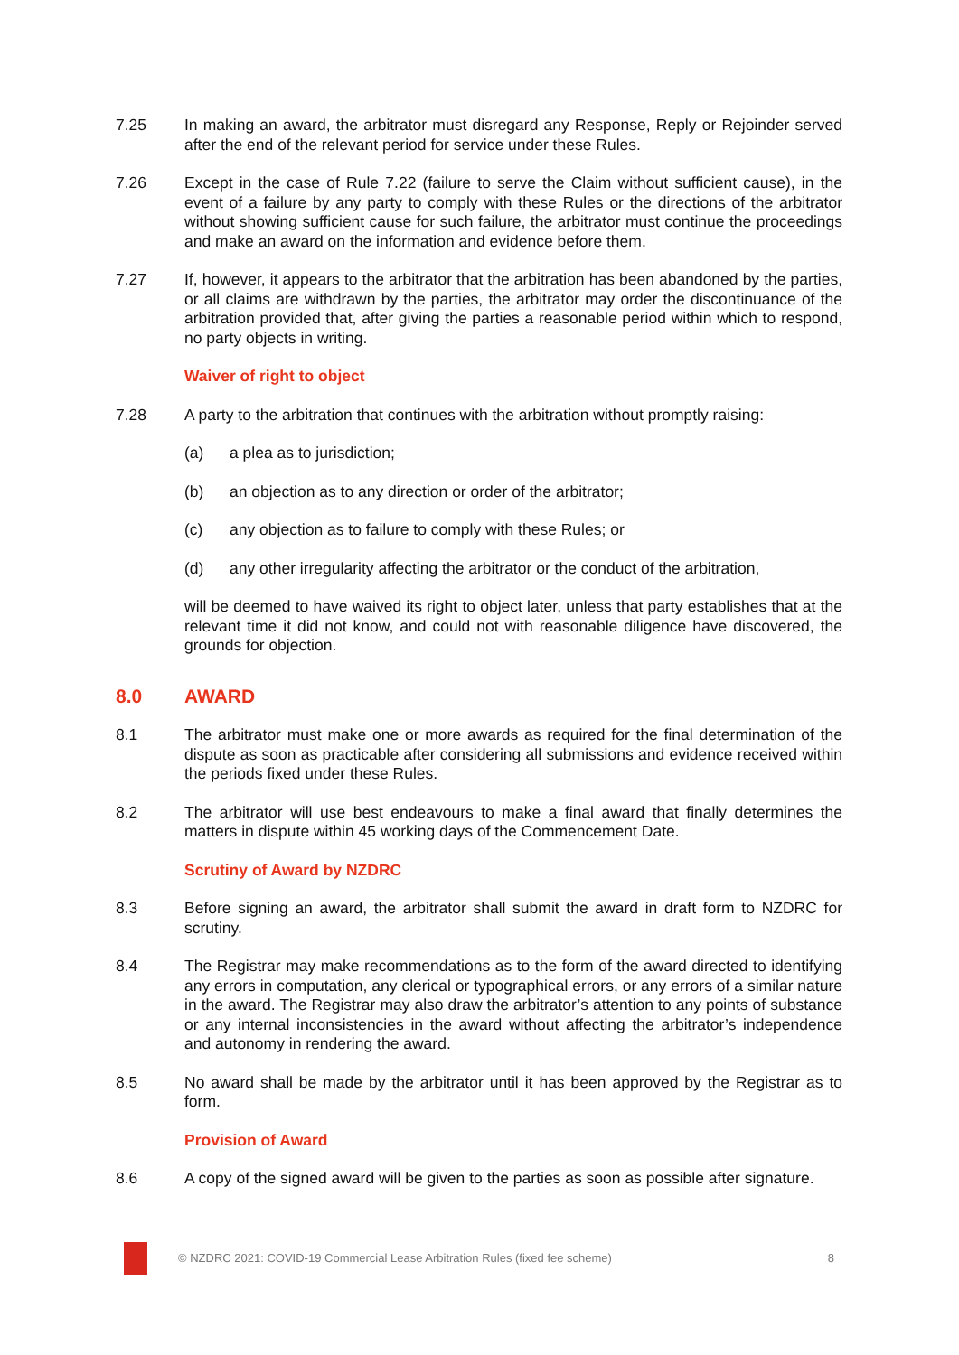7.25 In making an award, the arbitrator must disregard any Response, Reply or Rejoinder served after the end of the relevant period for service under these Rules.
7.26 Except in the case of Rule 7.22 (failure to serve the Claim without sufficient cause), in the event of a failure by any party to comply with these Rules or the directions of the arbitrator without showing sufficient cause for such failure, the arbitrator must continue the proceedings and make an award on the information and evidence before them.
7.27 If, however, it appears to the arbitrator that the arbitration has been abandoned by the parties, or all claims are withdrawn by the parties, the arbitrator may order the discontinuance of the arbitration provided that, after giving the parties a reasonable period within which to respond, no party objects in writing.
Waiver of right to object
7.28 A party to the arbitration that continues with the arbitration without promptly raising:
(a) a plea as to jurisdiction;
(b) an objection as to any direction or order of the arbitrator;
(c) any objection as to failure to comply with these Rules; or
(d) any other irregularity affecting the arbitrator or the conduct of the arbitration,
will be deemed to have waived its right to object later, unless that party establishes that at the relevant time it did not know, and could not with reasonable diligence have discovered, the grounds for objection.
8.0 AWARD
8.1 The arbitrator must make one or more awards as required for the final determination of the dispute as soon as practicable after considering all submissions and evidence received within the periods fixed under these Rules.
8.2 The arbitrator will use best endeavours to make a final award that finally determines the matters in dispute within 45 working days of the Commencement Date.
Scrutiny of Award by NZDRC
8.3 Before signing an award, the arbitrator shall submit the award in draft form to NZDRC for scrutiny.
8.4 The Registrar may make recommendations as to the form of the award directed to identifying any errors in computation, any clerical or typographical errors, or any errors of a similar nature in the award. The Registrar may also draw the arbitrator’s attention to any points of substance or any internal inconsistencies in the award without affecting the arbitrator’s independence and autonomy in rendering the award.
8.5 No award shall be made by the arbitrator until it has been approved by the Registrar as to form.
Provision of Award
8.6 A copy of the signed award will be given to the parties as soon as possible after signature.
© NZDRC 2021: COVID-19 Commercial Lease Arbitration Rules (fixed fee scheme)
8